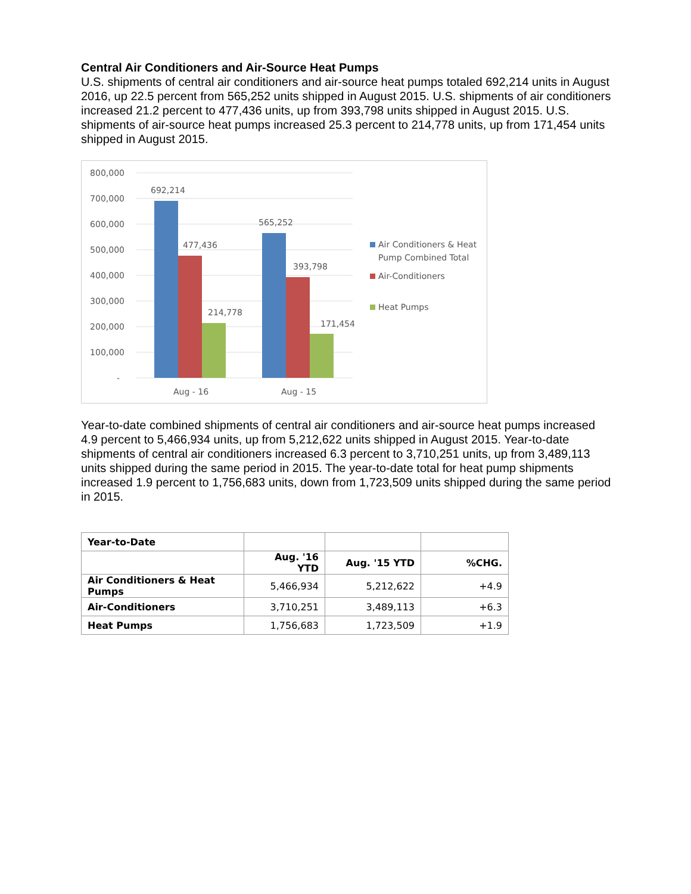Central Air Conditioners and Air-Source Heat Pumps
U.S. shipments of central air conditioners and air-source heat pumps totaled 692,214 units in August 2016, up 22.5 percent from 565,252 units shipped in August 2015. U.S. shipments of air conditioners increased 21.2 percent to 477,436 units, up from 393,798 units shipped in August 2015. U.S. shipments of air-source heat pumps increased 25.3 percent to 214,778 units, up from 171,454 units shipped in August 2015.
800,000
700,000
600,000
500,000
400,000
300,000
200,000
100,000
-
692,214
477,436
214,778
565,252
393,798
171,454
Aug - 16
Aug - 15
Air Conditioners & Heat
Pump Combined Total
Air-Conditioners
Heat Pumps
Year-to-date combined shipments of central air conditioners and air-source heat pumps increased 4.9 percent to 5,466,934 units, up from 5,212,622 units shipped in August 2015. Year-to-date shipments of central air conditioners increased 6.3 percent to 3,710,251 units, up from 3,489,113 units shipped during the same period in 2015. The year-to-date total for heat pump shipments increased 1.9 percent to 1,756,683 units, down from 1,723,509 units shipped during the same period in 2015.
| Year-to-Date | | | |
| --- | --- | --- | --- |
| | Aug. '16 YTD | Aug. '15 YTD | %CHG. |
| Air Conditioners & Heat Pumps | 5,466,934 | 5,212,622 | +4.9 |
| Air-Conditioners | 3,710,251 | 3,489,113 | +6.3 |
| Heat Pumps | 1,756,683 | 1,723,509 | +1.9 |